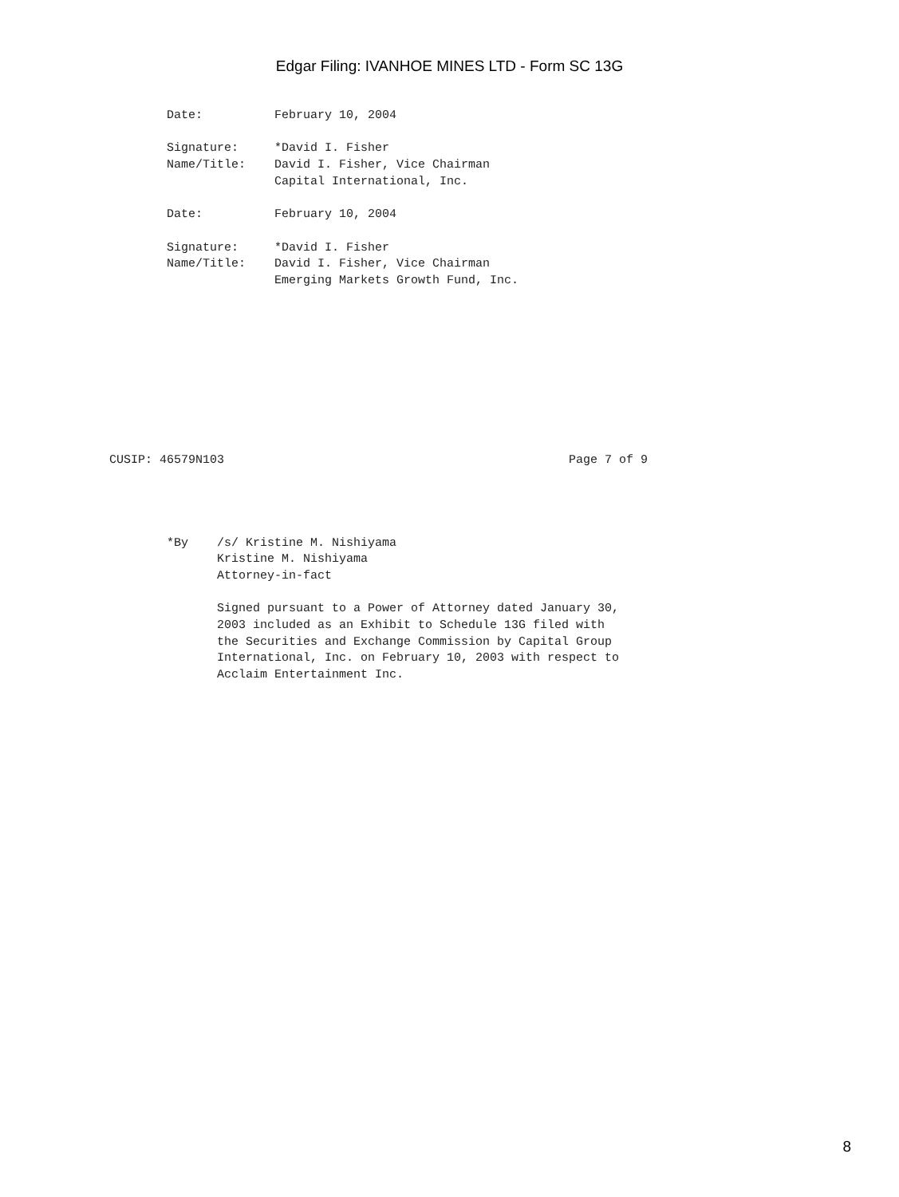Edgar Filing: IVANHOE MINES LTD - Form SC 13G
        Date:          February 10, 2004

        Signature:     *David I. Fisher
        Name/Title:    David I. Fisher, Vice Chairman
                       Capital International, Inc.

        Date:          February 10, 2004

        Signature:     *David I. Fisher
        Name/Title:    David I. Fisher, Vice Chairman
                       Emerging Markets Growth Fund, Inc.
CUSIP: 46579N103                                                Page 7 of 9




        *By    /s/ Kristine M. Nishiyama
               Kristine M. Nishiyama
               Attorney-in-fact

               Signed pursuant to a Power of Attorney dated January 30,
               2003 included as an Exhibit to Schedule 13G filed with
               the Securities and Exchange Commission by Capital Group
               International, Inc. on February 10, 2003 with respect to
               Acclaim Entertainment Inc.
8